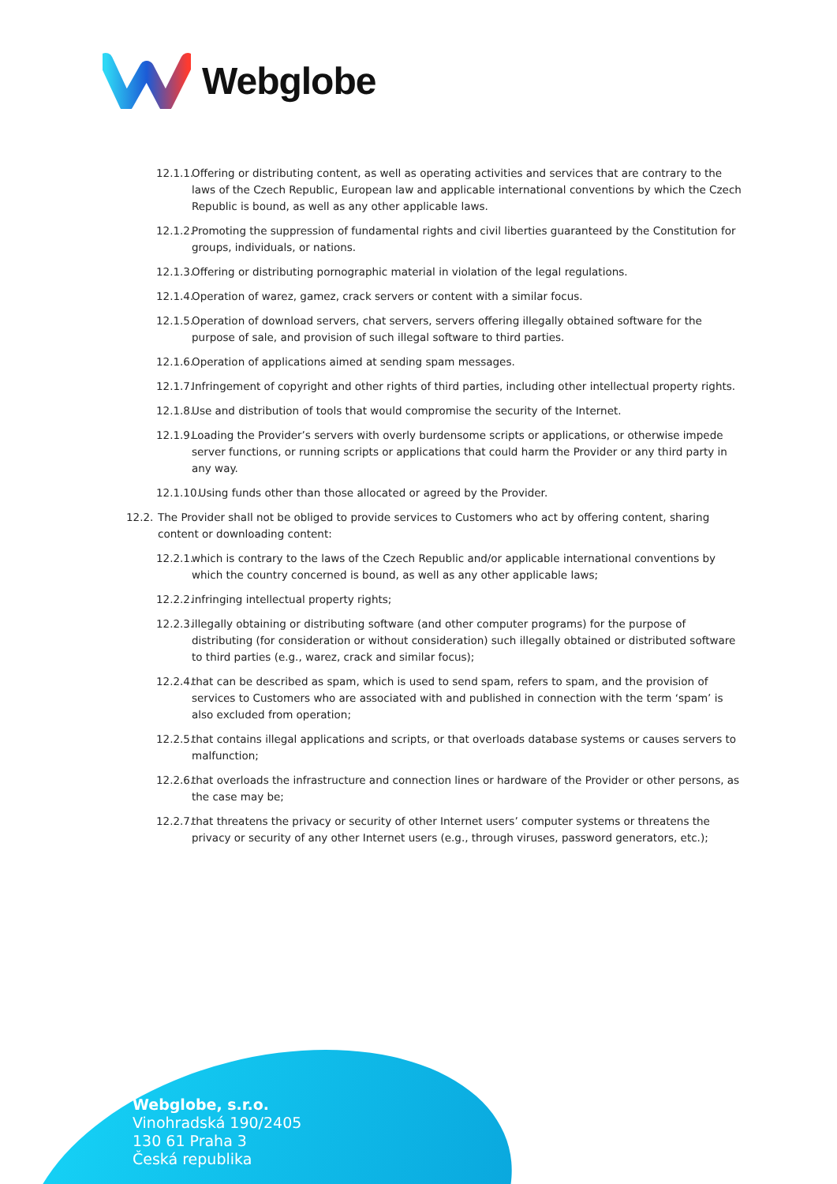Webglobe
12.1.1.
Offering or distributing content, as well as operating activities and services that are contrary to the laws of the Czech Republic, European law and applicable international conventions by which the Czech Republic is bound, as well as any other applicable laws.
12.1.2.
Promoting the suppression of fundamental rights and civil liberties guaranteed by the Constitution for groups, individuals, or nations.
12.1.3.
Offering or distributing pornographic material in violation of the legal regulations.
12.1.4.
Operation of warez, gamez, crack servers or content with a similar focus.
12.1.5.
Operation of download servers, chat servers, servers offering illegally obtained software for the purpose of sale, and provision of such illegal software to third parties.
12.1.6.
Operation of applications aimed at sending spam messages.
12.1.7.
Infringement of copyright and other rights of third parties, including other intellectual property rights.
12.1.8.
Use and distribution of tools that would compromise the security of the Internet.
12.1.9.
Loading the Provider’s servers with overly burdensome scripts or applications, or otherwise impede server functions, or running scripts or applications that could harm the Provider or any third party in any way.
12.1.10.
Using funds other than those allocated or agreed by the Provider.
12.2.
The Provider shall not be obliged to provide services to Customers who act by offering content, sharing content or downloading content:
12.2.1.
which is contrary to the laws of the Czech Republic and/or applicable international conventions by which the country concerned is bound, as well as any other applicable laws;
12.2.2.
infringing intellectual property rights;
12.2.3.
illegally obtaining or distributing software (and other computer programs) for the purpose of distributing (for consideration or without consideration) such illegally obtained or distributed software to third parties (e.g., warez, crack and similar focus);
12.2.4.
that can be described as spam, which is used to send spam, refers to spam, and the provision of services to Customers who are associated with and published in connection with the term ‘spam’ is also excluded from operation;
12.2.5.
that contains illegal applications and scripts, or that overloads database systems or causes servers to malfunction;
12.2.6.
that overloads the infrastructure and connection lines or hardware of the Provider or other persons, as the case may be;
12.2.7.
that threatens the privacy or security of other Internet users’ computer systems or threatens the privacy or security of any other Internet users (e.g., through viruses, password generators, etc.);
Webglobe, s.r.o.
Vinohradská 190/2405
130 61 Praha 3
Česká republika